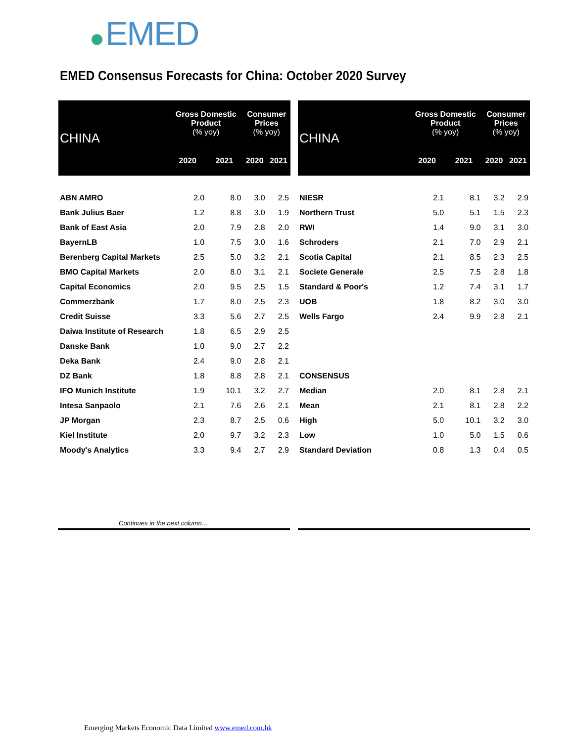EMED
EMED Consensus Forecasts for China: October 2020 Survey
| CHINA | Gross Domestic Product (% yoy) | | Consumer Prices (% yoy) | |
| --- | --- | --- | --- | --- |
| | 2020 | 2021 | 2020 | 2021 |
| ABN AMRO | 2.0 | 8.0 | 3.0 | 2.5 |
| Bank Julius Baer | 1.2 | 8.8 | 3.0 | 1.9 |
| Bank of East Asia | 2.0 | 7.9 | 2.8 | 2.0 |
| BayernLB | 1.0 | 7.5 | 3.0 | 1.6 |
| Berenberg Capital Markets | 2.5 | 5.0 | 3.2 | 2.1 |
| BMO Capital Markets | 2.0 | 8.0 | 3.1 | 2.1 |
| Capital Economics | 2.0 | 9.5 | 2.5 | 1.5 |
| Commerzbank | 1.7 | 8.0 | 2.5 | 2.3 |
| Credit Suisse | 3.3 | 5.6 | 2.7 | 2.5 |
| Daiwa Institute of Research | 1.8 | 6.5 | 2.9 | 2.5 |
| Danske Bank | 1.0 | 9.0 | 2.7 | 2.2 |
| Deka Bank | 2.4 | 9.0 | 2.8 | 2.1 |
| DZ Bank | 1.8 | 8.8 | 2.8 | 2.1 |
| IFO Munich Institute | 1.9 | 10.1 | 3.2 | 2.7 |
| Intesa Sanpaolo | 2.1 | 7.6 | 2.6 | 2.1 |
| JP Morgan | 2.3 | 8.7 | 2.5 | 0.6 |
| Kiel Institute | 2.0 | 9.7 | 3.2 | 2.3 |
| Moody's Analytics | 3.3 | 9.4 | 2.7 | 2.9 |
| CHINA | Gross Domestic Product (% yoy) | | Consumer Prices (% yoy) | |
| --- | --- | --- | --- | --- |
| | 2020 | 2021 | 2020 | 2021 |
| NIESR | 2.1 | 8.1 | 3.2 | 2.9 |
| Northern Trust | 5.0 | 5.1 | 1.5 | 2.3 |
| RWI | 1.4 | 9.0 | 3.1 | 3.0 |
| Schroders | 2.1 | 7.0 | 2.9 | 2.1 |
| Scotia Capital | 2.1 | 8.5 | 2.3 | 2.5 |
| Societe Generale | 2.5 | 7.5 | 2.8 | 1.8 |
| Standard & Poor's | 1.2 | 7.4 | 3.1 | 1.7 |
| UOB | 1.8 | 8.2 | 3.0 | 3.0 |
| Wells Fargo | 2.4 | 9.9 | 2.8 | 2.1 |
| CONSENSUS | | | | |
| Median | 2.0 | 8.1 | 2.8 | 2.1 |
| Mean | 2.1 | 8.1 | 2.8 | 2.2 |
| High | 5.0 | 10.1 | 3.2 | 3.0 |
| Low | 1.0 | 5.0 | 1.5 | 0.6 |
| Standard Deviation | 0.8 | 1.3 | 0.4 | 0.5 |
Continues in the next column…
Emerging Markets Economic Data Limited www.emed.com.hk